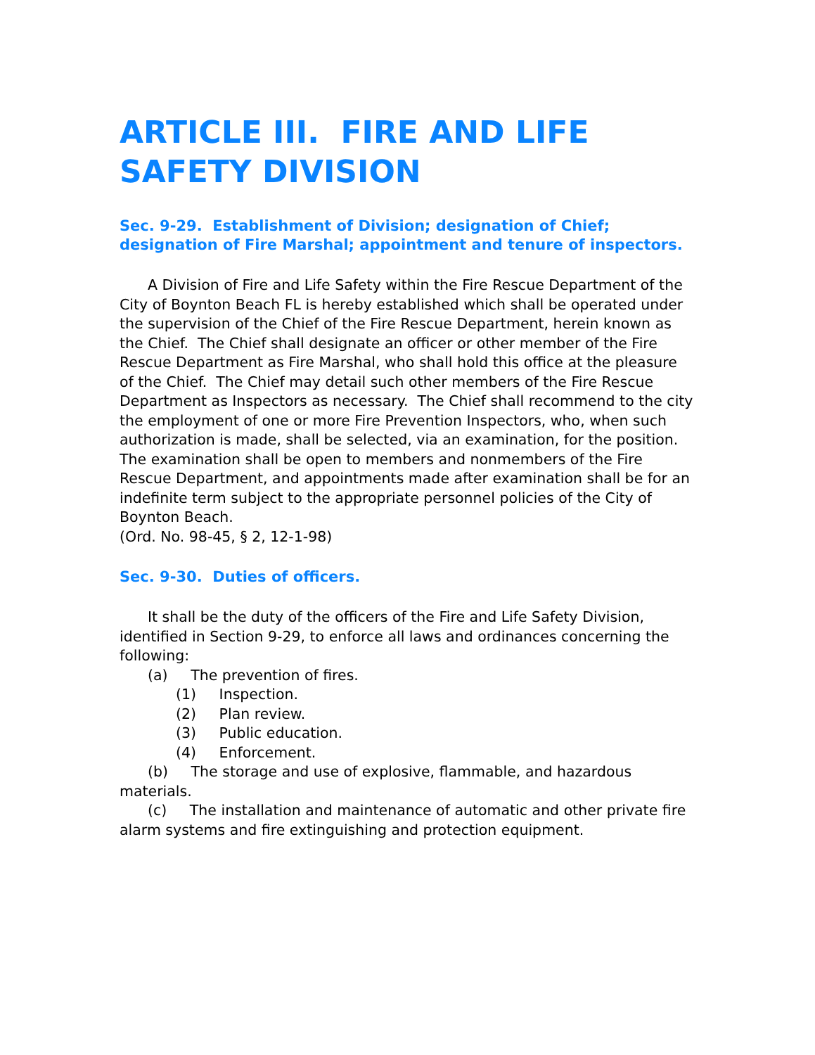ARTICLE III. FIRE AND LIFE SAFETY DIVISION
Sec. 9-29. Establishment of Division; designation of Chief; designation of Fire Marshal; appointment and tenure of inspectors.
A Division of Fire and Life Safety within the Fire Rescue Department of the City of Boynton Beach FL is hereby established which shall be operated under the supervision of the Chief of the Fire Rescue Department, herein known as the Chief. The Chief shall designate an officer or other member of the Fire Rescue Department as Fire Marshal, who shall hold this office at the pleasure of the Chief. The Chief may detail such other members of the Fire Rescue Department as Inspectors as necessary. The Chief shall recommend to the city the employment of one or more Fire Prevention Inspectors, who, when such authorization is made, shall be selected, via an examination, for the position. The examination shall be open to members and nonmembers of the Fire Rescue Department, and appointments made after examination shall be for an indefinite term subject to the appropriate personnel policies of the City of Boynton Beach.
(Ord. No. 98-45, § 2, 12-1-98)
Sec. 9-30. Duties of officers.
It shall be the duty of the officers of the Fire and Life Safety Division, identified in Section 9-29, to enforce all laws and ordinances concerning the following:
(a) The prevention of fires.
(1) Inspection.
(2) Plan review.
(3) Public education.
(4) Enforcement.
(b) The storage and use of explosive, flammable, and hazardous materials.
(c) The installation and maintenance of automatic and other private fire alarm systems and fire extinguishing and protection equipment.